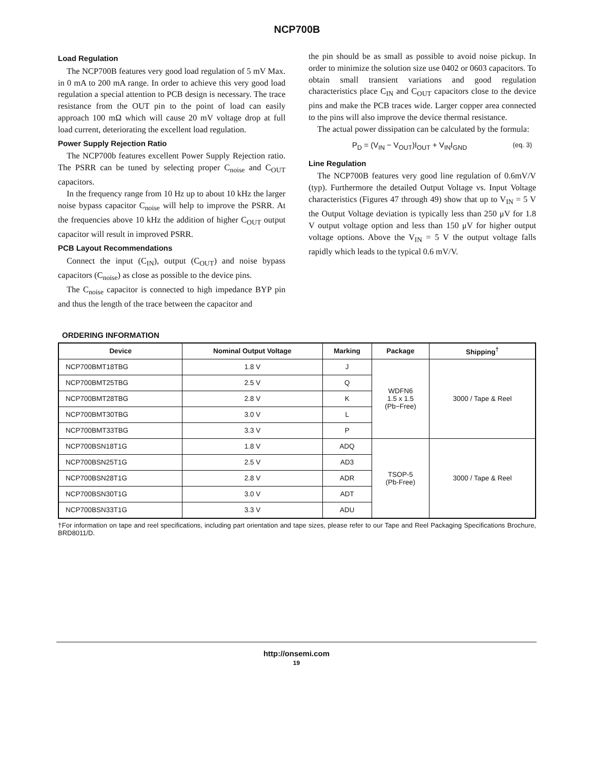NCP700B
Load Regulation
The NCP700B features very good load regulation of 5 mV Max. in 0 mA to 200 mA range. In order to achieve this very good load regulation a special attention to PCB design is necessary. The trace resistance from the OUT pin to the point of load can easily approach 100 mΩ which will cause 20 mV voltage drop at full load current, deteriorating the excellent load regulation.
Power Supply Rejection Ratio
The NCP700b features excellent Power Supply Rejection ratio. The PSRR can be tuned by selecting proper C<sub>noise</sub> and C<sub>OUT</sub> capacitors.
In the frequency range from 10 Hz up to about 10 kHz the larger noise bypass capacitor C<sub>noise</sub> will help to improve the PSRR. At the frequencies above 10 kHz the addition of higher C<sub>OUT</sub> output capacitor will result in improved PSRR.
PCB Layout Recommendations
Connect the input (C<sub>IN</sub>), output (C<sub>OUT</sub>) and noise bypass capacitors (C<sub>noise</sub>) as close as possible to the device pins.
The C<sub>noise</sub> capacitor is connected to high impedance BYP pin and thus the length of the trace between the capacitor and
the pin should be as small as possible to avoid noise pickup. In order to minimize the solution size use 0402 or 0603 capacitors. To obtain small transient variations and good regulation characteristics place C<sub>IN</sub> and C<sub>OUT</sub> capacitors close to the device pins and make the PCB traces wide. Larger copper area connected to the pins will also improve the device thermal resistance.
The actual power dissipation can be calculated by the formula:
P<sub>D</sub> = (V<sub>IN</sub> − V<sub>OUT</sub>)I<sub>OUT</sub> + V<sub>IN</sub>I<sub>GND</sub> (eq. 3)
Line Regulation
The NCP700B features very good line regulation of 0.6mV/V (typ). Furthermore the detailed Output Voltage vs. Input Voltage characteristics (Figures 47 through 49) show that up to V<sub>IN</sub> = 5 V the Output Voltage deviation is typically less than 250 μV for 1.8 V output voltage option and less than 150 μV for higher output voltage options. Above the V<sub>IN</sub> = 5 V the output voltage falls rapidly which leads to the typical 0.6 mV/V.
ORDERING INFORMATION
| Device | Nominal Output Voltage | Marking | Package | Shipping<sup>†</sup> |
| --- | --- | --- | --- | --- |
| NCP700BMT18TBG | 1.8 V | J | WDFN6 1.5 x 1.5 (Pb−Free) | 3000 / Tape & Reel |
| NCP700BMT25TBG | 2.5 V | Q | | |
| NCP700BMT28TBG | 2.8 V | K | | |
| NCP700BMT30TBG | 3.0 V | L | | |
| NCP700BMT33TBG | 3.3 V | P | | |
| NCP700BSN18T1G | 1.8 V | ADQ | TSOP-5 (Pb-Free) | 3000 / Tape & Reel |
| NCP700BSN25T1G | 2.5 V | AD3 | | |
| NCP700BSN28T1G | 2.8 V | ADR | | |
| NCP700BSN30T1G | 3.0 V | ADT | | |
| NCP700BSN33T1G | 3.3 V | ADU | | |
†For information on tape and reel specifications, including part orientation and tape sizes, please refer to our Tape and Reel Packaging Specifications Brochure, BRD8011/D.
http://onsemi.com
19